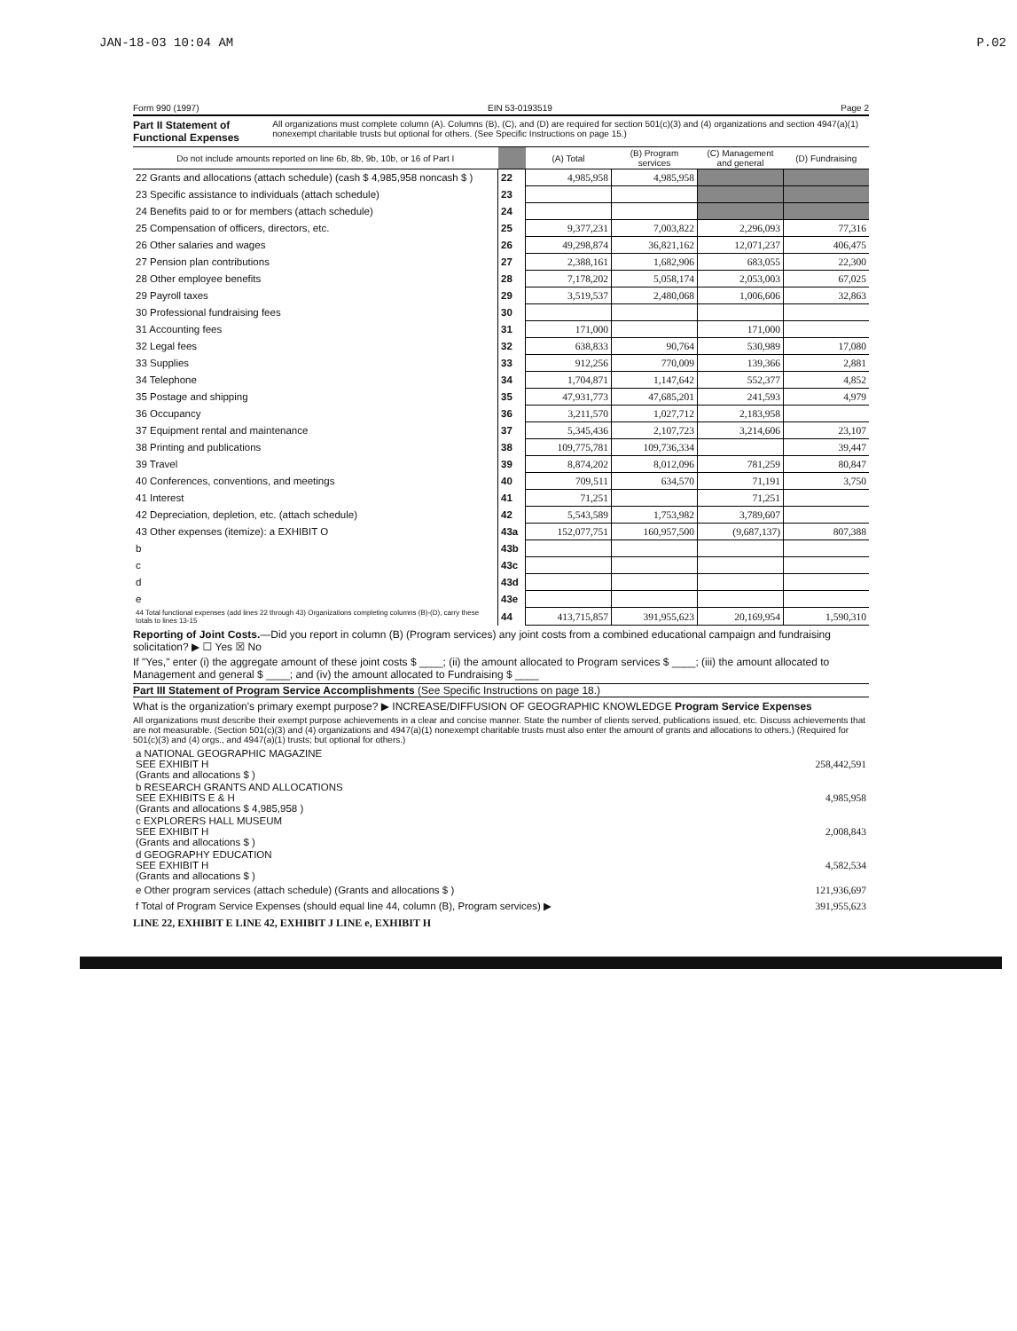JAN-18-03 10:04 AM P.02
Form 990 (1997) EIN 53-0193519 Page 2
Part II Statement of Functional Expenses All organizations must complete column (A). Columns (B), (C), and (D) are required for section 501(c)(3) and (4) organizations and section 4947(a)(1) nonexempt charitable trusts but optional for others. (See Specific Instructions on page 15.)
| Do not include amounts reported on line 6b, 8b, 9b, 10b, or 16 of Part I | | (A) Total | (B) Program services | (C) Management and general | (D) Fundraising |
| --- | --- | --- | --- | --- | --- |
| 22 Grants and allocations (attach schedule) (cash $ 4,985,958 noncash $ ) | 22 | 4,985,958 | 4,985,958 | | |
| 23 Specific assistance to individuals (attach schedule) | 23 | | | | |
| 24 Benefits paid to or for members (attach schedule) | 24 | | | | |
| 25 Compensation of officers, directors, etc. | 25 | 9,377,231 | 7,003,822 | 2,296,093 | 77,316 |
| 26 Other salaries and wages | 26 | 49,298,874 | 36,821,162 | 12,071,237 | 406,475 |
| 27 Pension plan contributions | 27 | 2,388,161 | 1,682,906 | 683,055 | 22,300 |
| 28 Other employee benefits | 28 | 7,178,202 | 5,058,174 | 2,053,003 | 67,025 |
| 29 Payroll taxes | 29 | 3,519,537 | 2,480,068 | 1,006,606 | 32,863 |
| 30 Professional fundraising fees | 30 | | | | |
| 31 Accounting fees | 31 | 171,000 | | 171,000 | |
| 32 Legal fees | 32 | 638,833 | 90,764 | 530,989 | 17,080 |
| 33 Supplies | 33 | 912,256 | 770,009 | 139,366 | 2,881 |
| 34 Telephone | 34 | 1,704,871 | 1,147,642 | 552,377 | 4,852 |
| 35 Postage and shipping | 35 | 47,931,773 | 47,685,201 | 241,593 | 4,979 |
| 36 Occupancy | 36 | 3,211,570 | 1,027,712 | 2,183,958 | |
| 37 Equipment rental and maintenance | 37 | 5,345,436 | 2,107,723 | 3,214,606 | 23,107 |
| 38 Printing and publications | 38 | 109,775,781 | 109,736,334 | | 39,447 |
| 39 Travel | 39 | 8,874,202 | 8,012,096 | 781,259 | 80,847 |
| 40 Conferences, conventions, and meetings | 40 | 709,511 | 634,570 | 71,191 | 3,750 |
| 41 Interest | 41 | 71,251 | | 71,251 | |
| 42 Depreciation, depletion, etc. (attach schedule) | 42 | 5,543,589 | 1,753,982 | 3,789,607 | |
| 43 Other expenses (itemize): a EXHIBIT O | 43a | 152,077,751 | 160,957,500 | (9,687,137) | 807,388 |
| b | 43b | | | | |
| c | 43c | | | | |
| d | 43d | | | | |
| e | 43e | | | | |
| 44 Total functional expenses (add lines 22 through 43) Organizations completing columns (B)-(D), carry these totals to lines 13-15 | 44 | 413,715,857 | 391,955,623 | 20,169,954 | 1,590,310 |
Reporting of Joint Costs.—Did you report in column (B) (Program services) any joint costs from a combined educational campaign and fundraising solicitation? ▶ ☐ Yes ☒ No
If "Yes," enter (i) the aggregate amount of these joint costs $ ____; (ii) the amount allocated to Program services $ ____; (iii) the amount allocated to Management and general $ ____; and (iv) the amount allocated to Fundraising $ ____
Part III Statement of Program Service Accomplishments (See Specific Instructions on page 18.)
What is the organization's primary exempt purpose? ▶ INCREASE/DIFFUSION OF GEOGRAPHIC KNOWLEDGE Program Service Expenses
All organizations must describe their exempt purpose achievements in a clear and concise manner. State the number of clients served, publications issued, etc. Discuss achievements that are not measurable. (Section 501(c)(3) and (4) organizations and 4947(a)(1) nonexempt charitable trusts must also enter the amount of grants and allocations to others.) (Required for 501(c)(3) and (4) orgs., and 4947(a)(1) trusts; but optional for others.)
| a NATIONAL GEOGRAPHIC MAGAZINE SEE EXHIBIT H (Grants and allocations $ ) | 258,442,591 |
| b RESEARCH GRANTS AND ALLOCATIONS SEE EXHIBITS E & H (Grants and allocations $ 4,985,958 ) | 4,985,958 |
| c EXPLORERS HALL MUSEUM SEE EXHIBIT H (Grants and allocations $ ) | 2,008,843 |
| d GEOGRAPHY EDUCATION SEE EXHIBIT H (Grants and allocations $ ) | 4,582,534 |
| e Other program services (attach schedule) (Grants and allocations $ ) | 121,936,697 |
| f Total of Program Service Expenses (should equal line 44, column (B), Program services) ▶ | 391,955,623 |
LINE 22, EXHIBIT E LINE 42, EXHIBIT J LINE e, EXHIBIT H